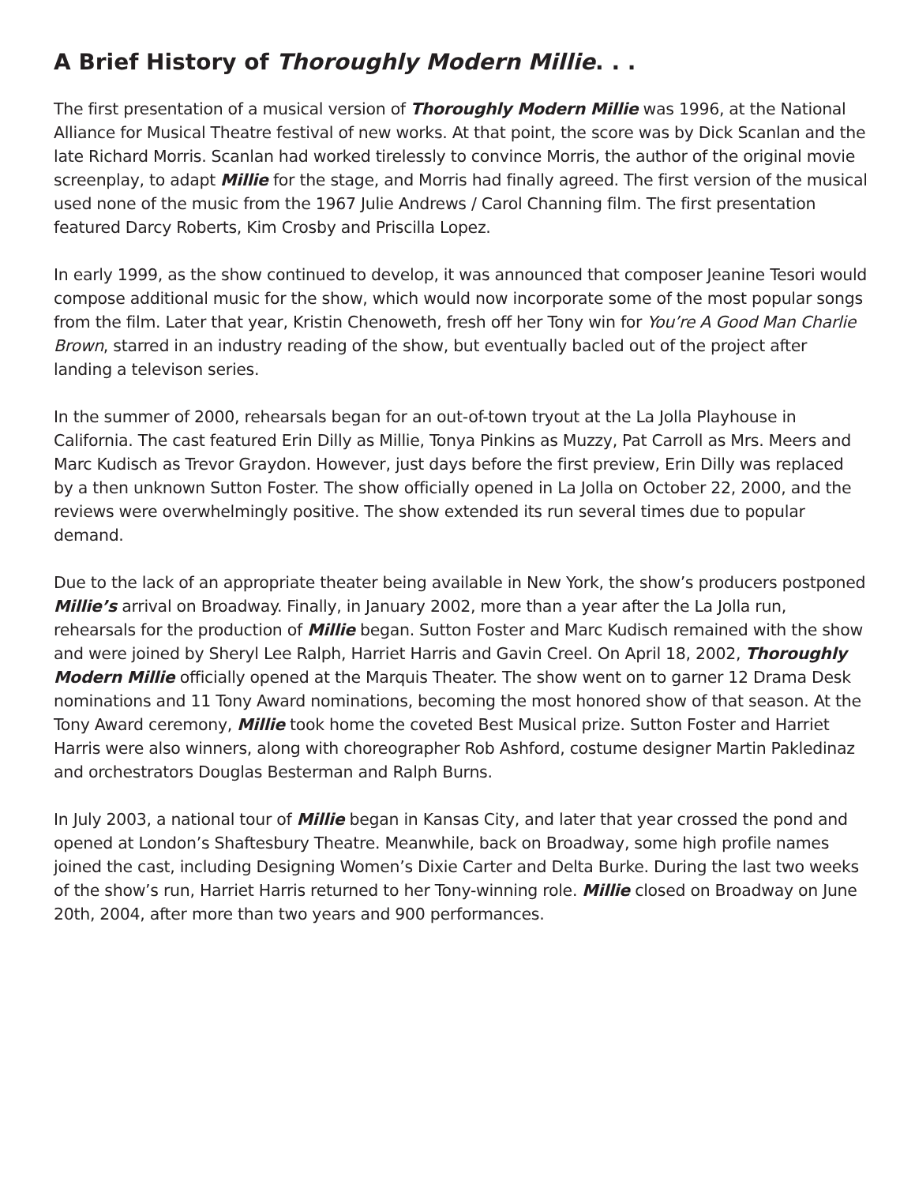A Brief History of Thoroughly Modern Millie. . .
The first presentation of a musical version of Thoroughly Modern Millie was 1996, at the National Alliance for Musical Theatre festival of new works. At that point, the score was by Dick Scanlan and the late Richard Morris. Scanlan had worked tirelessly to convince Morris, the author of the original movie screenplay, to adapt Millie for the stage, and Morris had finally agreed. The first version of the musical used none of the music from the 1967 Julie Andrews / Carol Channing film. The first presentation featured Darcy Roberts, Kim Crosby and Priscilla Lopez.
In early 1999, as the show continued to develop, it was announced that composer Jeanine Tesori would compose additional music for the show, which would now incorporate some of the most popular songs from the film. Later that year, Kristin Chenoweth, fresh off her Tony win for You’re A Good Man Charlie Brown, starred in an industry reading of the show, but eventually bacled out of the project after landing a televison series.
In the summer of 2000, rehearsals began for an out-of-town tryout at the La Jolla Playhouse in California. The cast featured Erin Dilly as Millie, Tonya Pinkins as Muzzy, Pat Carroll as Mrs. Meers and Marc Kudisch as Trevor Graydon. However, just days before the first preview, Erin Dilly was replaced by a then unknown Sutton Foster. The show officially opened in La Jolla on October 22, 2000, and the reviews were overwhelmingly positive. The show extended its run several times due to popular demand.
Due to the lack of an appropriate theater being available in New York, the show’s producers postponed Millie’s arrival on Broadway. Finally, in January 2002, more than a year after the La Jolla run, rehearsals for the production of Millie began. Sutton Foster and Marc Kudisch remained with the show and were joined by Sheryl Lee Ralph, Harriet Harris and Gavin Creel. On April 18, 2002, Thoroughly Modern Millie officially opened at the Marquis Theater. The show went on to garner 12 Drama Desk nominations and 11 Tony Award nominations, becoming the most honored show of that season. At the Tony Award ceremony, Millie took home the coveted Best Musical prize. Sutton Foster and Harriet Harris were also winners, along with choreographer Rob Ashford, costume designer Martin Pakledinaz and orchestrators Douglas Besterman and Ralph Burns.
In July 2003, a national tour of Millie began in Kansas City, and later that year crossed the pond and opened at London’s Shaftesbury Theatre. Meanwhile, back on Broadway, some high profile names joined the cast, including Designing Women’s Dixie Carter and Delta Burke. During the last two weeks of the show’s run, Harriet Harris returned to her Tony-winning role. Millie closed on Broadway on June 20th, 2004, after more than two years and 900 performances.